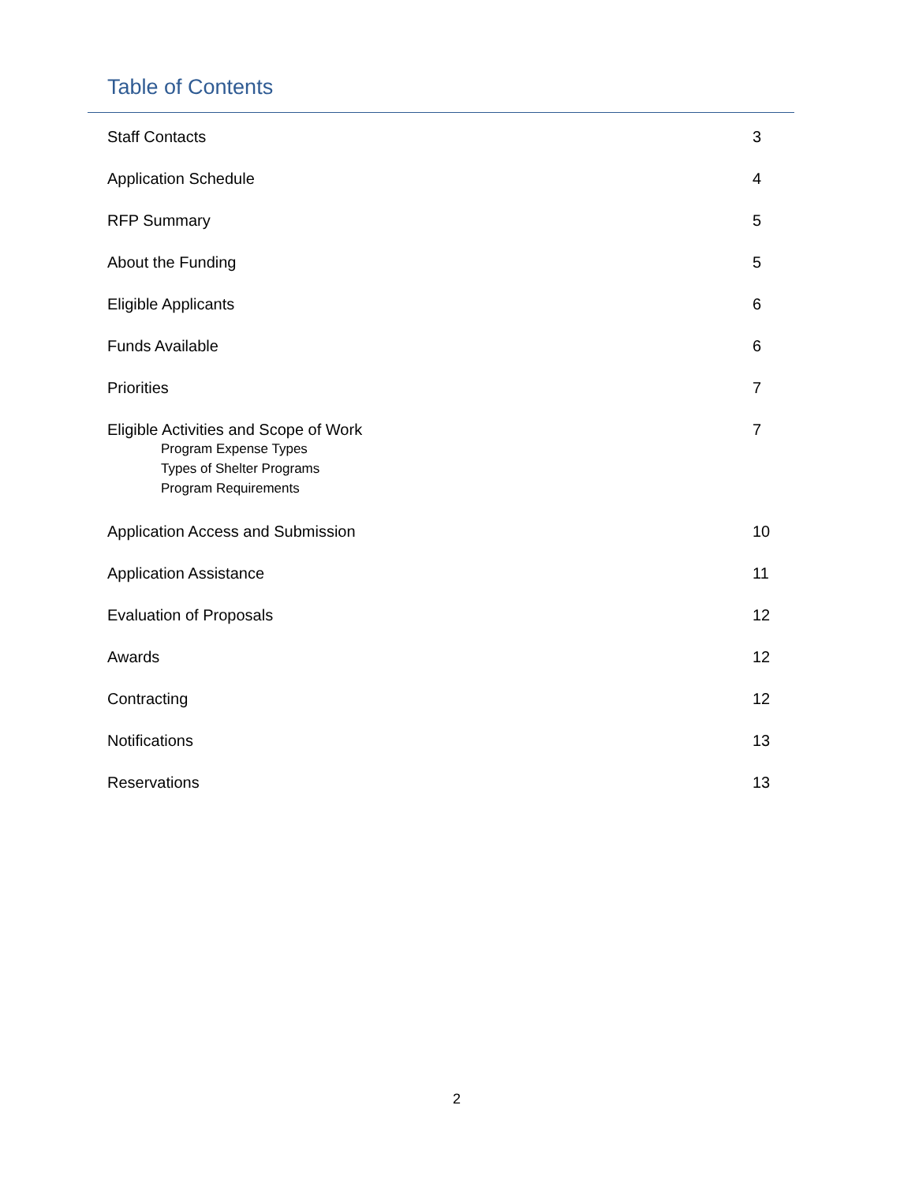Table of Contents
| Staff Contacts | 3 |
| Application Schedule | 4 |
| RFP Summary | 5 |
| About the Funding | 5 |
| Eligible Applicants | 6 |
| Funds Available | 6 |
| Priorities | 7 |
| Eligible Activities and Scope of Work Program Expense Types Types of Shelter Programs Program Requirements | 7 |
| Application Access and Submission | 10 |
| Application Assistance | 11 |
| Evaluation of Proposals | 12 |
| Awards | 12 |
| Contracting | 12 |
| Notifications | 13 |
| Reservations | 13 |
2